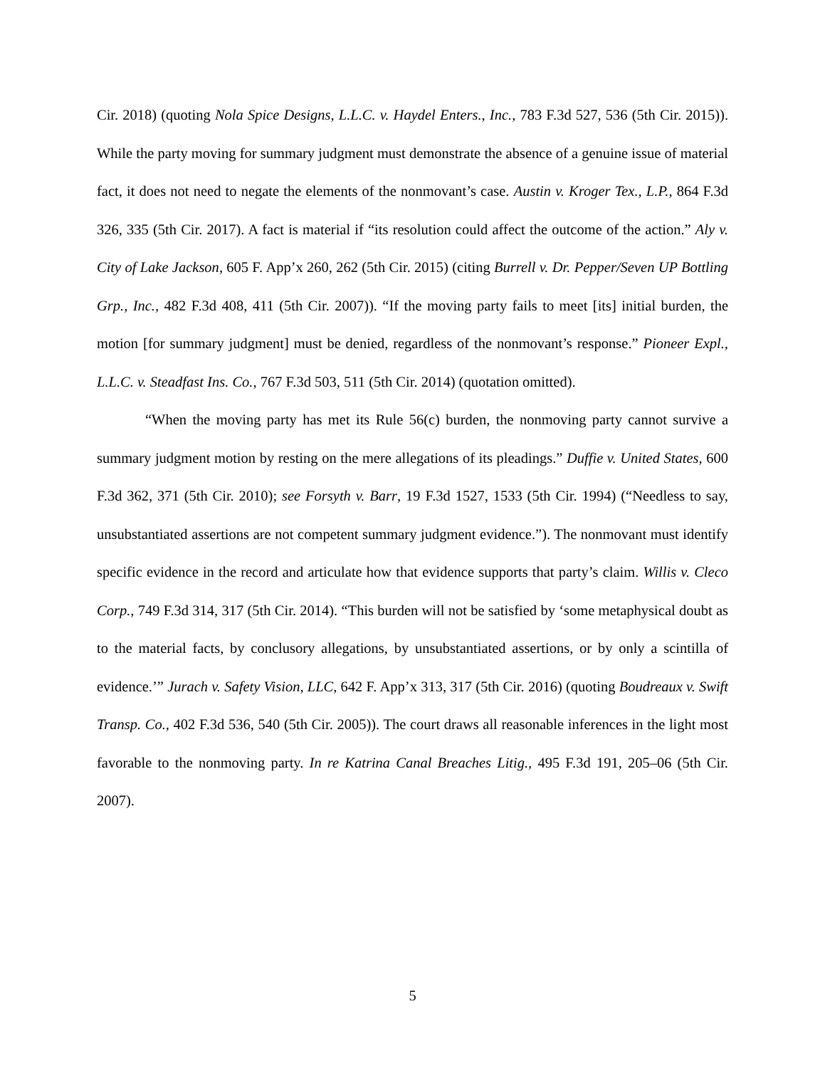Cir. 2018) (quoting Nola Spice Designs, L.L.C. v. Haydel Enters., Inc., 783 F.3d 527, 536 (5th Cir. 2015)). While the party moving for summary judgment must demonstrate the absence of a genuine issue of material fact, it does not need to negate the elements of the nonmovant’s case. Austin v. Kroger Tex., L.P., 864 F.3d 326, 335 (5th Cir. 2017). A fact is material if “its resolution could affect the outcome of the action.” Aly v. City of Lake Jackson, 605 F. App’x 260, 262 (5th Cir. 2015) (citing Burrell v. Dr. Pepper/Seven UP Bottling Grp., Inc., 482 F.3d 408, 411 (5th Cir. 2007)). “If the moving party fails to meet [its] initial burden, the motion [for summary judgment] must be denied, regardless of the nonmovant’s response.” Pioneer Expl., L.L.C. v. Steadfast Ins. Co., 767 F.3d 503, 511 (5th Cir. 2014) (quotation omitted).
“When the moving party has met its Rule 56(c) burden, the nonmoving party cannot survive a summary judgment motion by resting on the mere allegations of its pleadings.” Duffie v. United States, 600 F.3d 362, 371 (5th Cir. 2010); see Forsyth v. Barr, 19 F.3d 1527, 1533 (5th Cir. 1994) (“Needless to say, unsubstantiated assertions are not competent summary judgment evidence.”). The nonmovant must identify specific evidence in the record and articulate how that evidence supports that party’s claim. Willis v. Cleco Corp., 749 F.3d 314, 317 (5th Cir. 2014). “This burden will not be satisfied by ‘some metaphysical doubt as to the material facts, by conclusory allegations, by unsubstantiated assertions, or by only a scintilla of evidence.’” Jurach v. Safety Vision, LLC, 642 F. App’x 313, 317 (5th Cir. 2016) (quoting Boudreaux v. Swift Transp. Co., 402 F.3d 536, 540 (5th Cir. 2005)). The court draws all reasonable inferences in the light most favorable to the nonmoving party. In re Katrina Canal Breaches Litig., 495 F.3d 191, 205–06 (5th Cir. 2007).
5